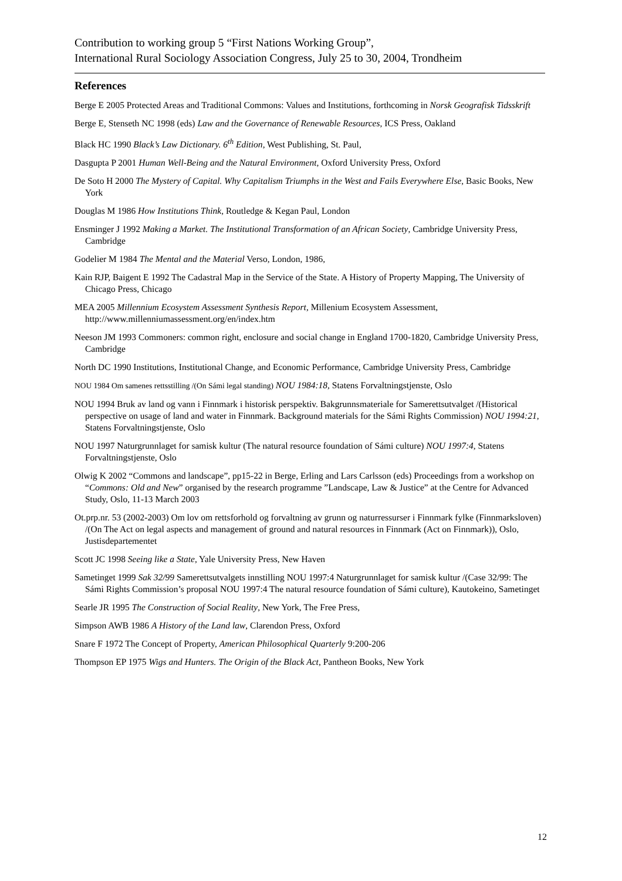Contribution to working group 5 “First Nations Working Group”,
International Rural Sociology Association Congress, July 25 to 30, 2004, Trondheim
References
Berge E 2005 Protected Areas and Traditional Commons: Values and Institutions, forthcoming in Norsk Geografisk Tidsskrift
Berge E, Stenseth NC 1998 (eds) Law and the Governance of Renewable Resources, ICS Press, Oakland
Black HC 1990 Black’s Law Dictionary. 6<sup>th</sup> Edition, West Publishing, St. Paul,
Dasgupta P 2001 Human Well-Being and the Natural Environment, Oxford University Press, Oxford
De Soto H 2000 The Mystery of Capital. Why Capitalism Triumphs in the West and Fails Everywhere Else, Basic Books, New York
Douglas M 1986 How Institutions Think, Routledge & Kegan Paul, London
Ensminger J 1992 Making a Market. The Institutional Transformation of an African Society, Cambridge University Press, Cambridge
Godelier M 1984 The Mental and the Material Verso, London, 1986,
Kain RJP, Baigent E 1992 The Cadastral Map in the Service of the State. A History of Property Mapping, The University of Chicago Press, Chicago
MEA 2005 Millennium Ecosystem Assessment Synthesis Report, Millenium Ecosystem Assessment, http://www.millenniumassessment.org/en/index.htm
Neeson JM 1993 Commoners: common right, enclosure and social change in England 1700-1820, Cambridge University Press, Cambridge
North DC 1990 Institutions, Institutional Change, and Economic Performance, Cambridge University Press, Cambridge
NOU 1984 Om samenes rettsstilling /(On Sámi legal standing) NOU 1984:18, Statens Forvaltningstjenste, Oslo
NOU 1994 Bruk av land og vann i Finnmark i historisk perspektiv. Bakgrunnsmateriale for Samerettsutvalget /(Historical perspective on usage of land and water in Finnmark. Background materials for the Sámi Rights Commission) NOU 1994:21, Statens Forvaltningstjenste, Oslo
NOU 1997 Naturgrunnlaget for samisk kultur (The natural resource foundation of Sámi culture) NOU 1997:4, Statens Forvaltningstjenste, Oslo
Olwig K 2002 “Commons and landscape”, pp15-22 in Berge, Erling and Lars Carlsson (eds) Proceedings from a workshop on “Commons: Old and New” organised by the research programme ”Landscape, Law & Justice” at the Centre for Advanced Study, Oslo, 11-13 March 2003
Ot.prp.nr. 53 (2002-2003) Om lov om rettsforhold og forvaltning av grunn og naturressurser i Finnmark fylke (Finnmarksloven) /(On The Act on legal aspects and management of ground and natural resources in Finnmark (Act on Finnmark)), Oslo, Justisdepartementet
Scott JC 1998 Seeing like a State, Yale University Press, New Haven
Sametinget 1999 Sak 32/99 Samerettsutvalgets innstilling NOU 1997:4 Naturgrunnlaget for samisk kultur /(Case 32/99: The Sámi Rights Commission’s proposal NOU 1997:4 The natural resource foundation of Sámi culture), Kautokeino, Sametinget
Searle JR 1995 The Construction of Social Reality, New York, The Free Press,
Simpson AWB 1986 A History of the Land law, Clarendon Press, Oxford
Snare F 1972 The Concept of Property, American Philosophical Quarterly 9:200-206
Thompson EP 1975 Wigs and Hunters. The Origin of the Black Act, Pantheon Books, New York
12